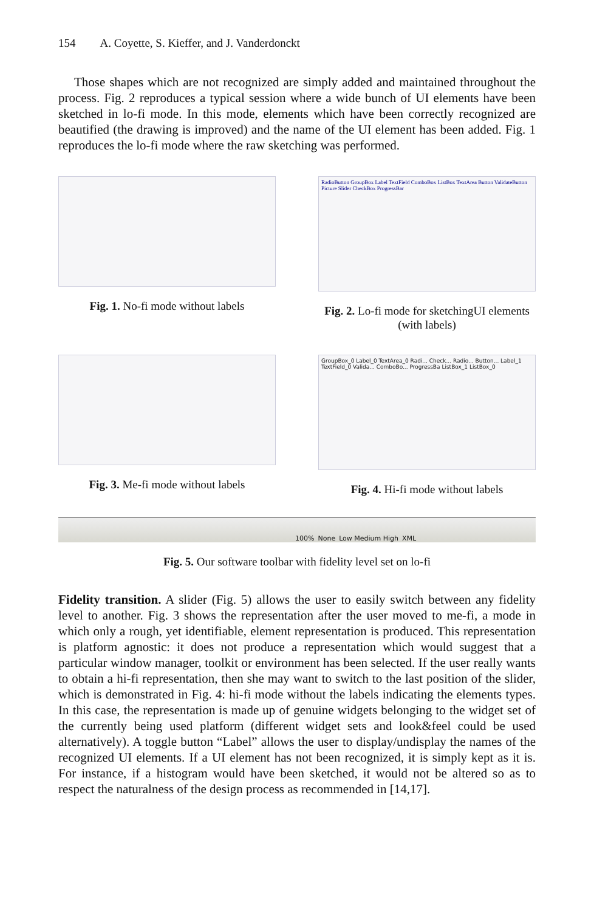154 A. Coyette, S. Kieffer, and J. Vanderdonckt
Those shapes which are not recognized are simply added and maintained throughout the process. Fig. 2 reproduces a typical session where a wide bunch of UI elements have been sketched in lo-fi mode. In this mode, elements which have been correctly recognized are beautified (the drawing is improved) and the name of the UI element has been added. Fig. 1 reproduces the lo-fi mode where the raw sketching was performed.
Fig. 1. No-fi mode without labels
RadioButton GroupBox Label TextField ComboBox ListBox TextArea Button ValidateButton Picture Slider CheckBox ProgressBar
Fig. 2. Lo-fi mode for sketchingUI elements (with labels)
Fig. 3. Me-fi mode without labels
GroupBox_0 Label_0 TextArea_0 Radi... Check... Radio... Button... Label_1 TextField_0 Valida... ComboBo... ProgressBa ListBox_1 ListBox_0
Fig. 4. Hi-fi mode without labels
100% None Low Medium High XML
Fig. 5. Our software toolbar with fidelity level set on lo-fi
Fidelity transition. A slider (Fig. 5) allows the user to easily switch between any fidelity level to another. Fig. 3 shows the representation after the user moved to me-fi, a mode in which only a rough, yet identifiable, element representation is produced. This representation is platform agnostic: it does not produce a representation which would suggest that a particular window manager, toolkit or environment has been selected. If the user really wants to obtain a hi-fi representation, then she may want to switch to the last position of the slider, which is demonstrated in Fig. 4: hi-fi mode without the labels indicating the elements types. In this case, the representation is made up of genuine widgets belonging to the widget set of the currently being used platform (different widget sets and look&feel could be used alternatively). A toggle button “Label” allows the user to display/undisplay the names of the recognized UI elements. If a UI element has not been recognized, it is simply kept as it is. For instance, if a histogram would have been sketched, it would not be altered so as to respect the naturalness of the design process as recommended in [14,17].